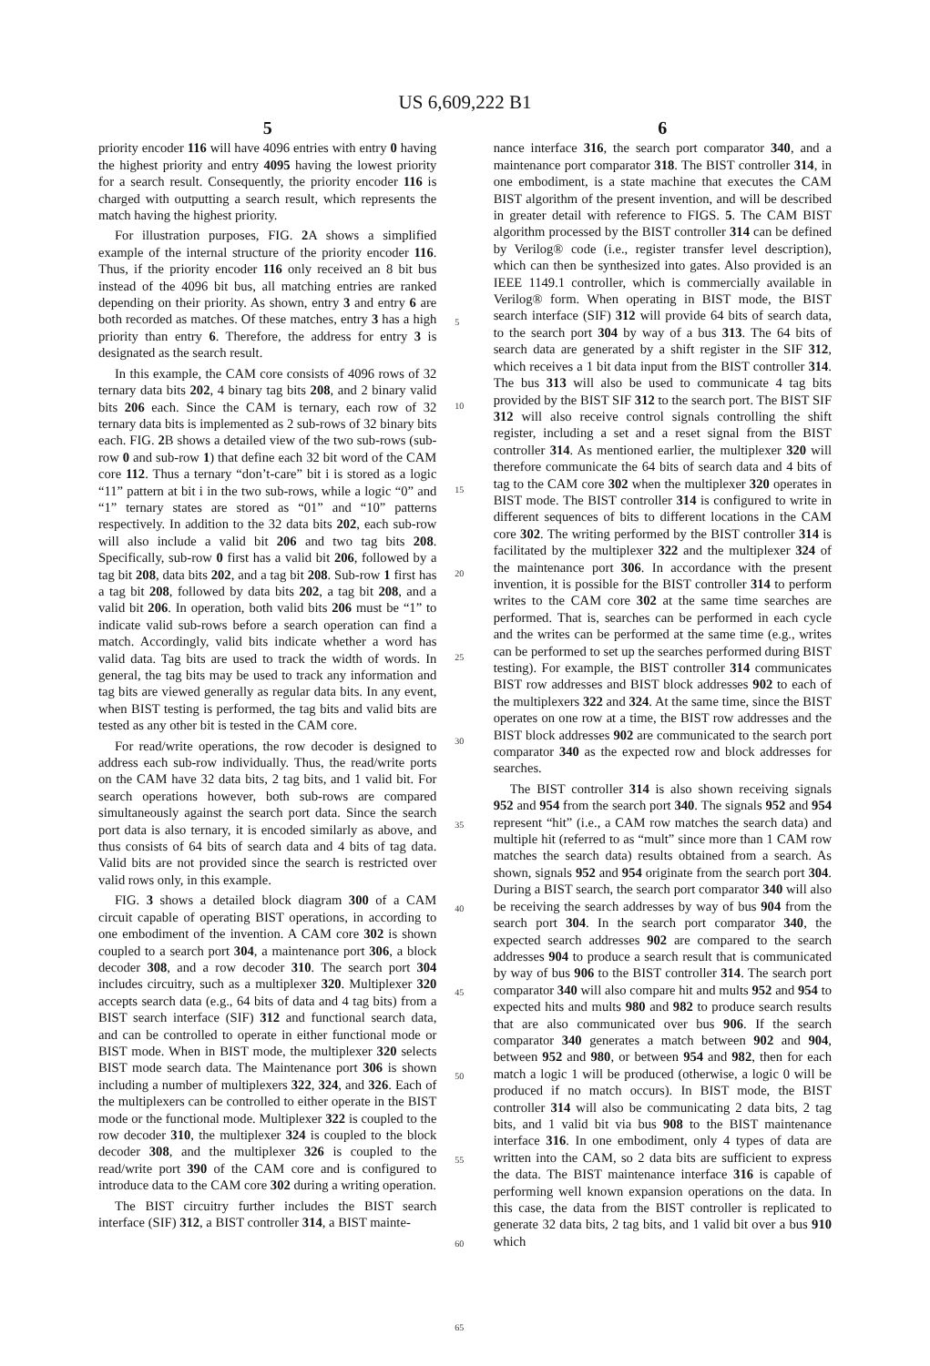US 6,609,222 B1
5
priority encoder 116 will have 4096 entries with entry 0 having the highest priority and entry 4095 having the lowest priority for a search result. Consequently, the priority encoder 116 is charged with outputting a search result, which represents the match having the highest priority.
For illustration purposes, FIG. 2 A shows a simplified example of the internal structure of the priority encoder 116. Thus, if the priority encoder 116 only received an 8 bit bus instead of the 4096 bit bus, all matching entries are ranked depending on their priority. As shown, entry 3 and entry 6 are both recorded as matches. Of these matches, entry 3 has a high priority than entry 6. Therefore, the address for entry 3 is designated as the search result.
In this example, the CAM core consists of 4096 rows of 32 ternary data bits 202, 4 binary tag bits 208, and 2 binary valid bits 206 each. Since the CAM is ternary, each row of 32 ternary data bits is implemented as 2 sub-rows of 32 binary bits each. FIG. 2 B shows a detailed view of the two sub-rows (sub-row 0 and sub-row 1) that define each 32 bit word of the CAM core 112. Thus a ternary “don’t-care” bit i is stored as a logic “11” pattern at bit i in the two sub-rows, while a logic “0” and “1” ternary states are stored as “01” and “10” patterns respectively. In addition to the 32 data bits 202, each sub-row will also include a valid bit 206 and two tag bits 208. Specifically, sub-row 0 first has a valid bit 206, followed by a tag bit 208, data bits 202, and a tag bit 208. Sub-row 1 first has a tag bit 208, followed by data bits 202, a tag bit 208, and a valid bit 206. In operation, both valid bits 206 must be “1” to indicate valid sub-rows before a search operation can find a match. Accordingly, valid bits indicate whether a word has valid data. Tag bits are used to track the width of words. In general, the tag bits may be used to track any information and tag bits are viewed generally as regular data bits. In any event, when BIST testing is performed, the tag bits and valid bits are tested as any other bit is tested in the CAM core.
For read/write operations, the row decoder is designed to address each sub-row individually. Thus, the read/write ports on the CAM have 32 data bits, 2 tag bits, and 1 valid bit. For search operations however, both sub-rows are compared simultaneously against the search port data. Since the search port data is also ternary, it is encoded similarly as above, and thus consists of 64 bits of search data and 4 bits of tag data. Valid bits are not provided since the search is restricted over valid rows only, in this example.
FIG. 3 shows a detailed block diagram 300 of a CAM circuit capable of operating BIST operations, in according to one embodiment of the invention. A CAM core 302 is shown coupled to a search port 304, a maintenance port 306, a block decoder 308, and a row decoder 310. The search port 304 includes circuitry, such as a multiplexer 320. Multiplexer 320 accepts search data (e.g., 64 bits of data and 4 tag bits) from a BIST search interface (SIF) 312 and functional search data, and can be controlled to operate in either functional mode or BIST mode. When in BIST mode, the multiplexer 320 selects BIST mode search data. The Maintenance port 306 is shown including a number of multiplexers 322, 324, and 326. Each of the multiplexers can be controlled to either operate in the BIST mode or the functional mode. Multiplexer 322 is coupled to the row decoder 310, the multiplexer 324 is coupled to the block decoder 308, and the multiplexer 326 is coupled to the read/write port 390 of the CAM core and is configured to introduce data to the CAM core 302 during a writing operation.
The BIST circuitry further includes the BIST search interface (SIF) 312, a BIST controller 314, a BIST mainte-
5
10
15
20
25
30
35
40
45
50
55
60
65
6
nance interface 316, the search port comparator 340, and a maintenance port comparator 318. The BIST controller 314, in one embodiment, is a state machine that executes the CAM BIST algorithm of the present invention, and will be described in greater detail with reference to FIGS. 5. The CAM BIST algorithm processed by the BIST controller 314 can be defined by Verilog® code (i.e., register transfer level description), which can then be synthesized into gates. Also provided is an IEEE 1149.1 controller, which is commercially available in Verilog® form. When operating in BIST mode, the BIST search interface (SIF) 312 will provide 64 bits of search data, to the search port 304 by way of a bus 313. The 64 bits of search data are generated by a shift register in the SIF 312, which receives a 1 bit data input from the BIST controller 314. The bus 313 will also be used to communicate 4 tag bits provided by the BIST SIF 312 to the search port. The BIST SIF 312 will also receive control signals controlling the shift register, including a set and a reset signal from the BIST controller 314. As mentioned earlier, the multiplexer 320 will therefore communicate the 64 bits of search data and 4 bits of tag to the CAM core 302 when the multiplexer 320 operates in BIST mode. The BIST controller 314 is configured to write in different sequences of bits to different locations in the CAM core 302. The writing performed by the BIST controller 314 is facilitated by the multiplexer 322 and the multiplexer 324 of the maintenance port 306. In accordance with the present invention, it is possible for the BIST controller 314 to perform writes to the CAM core 302 at the same time searches are performed. That is, searches can be performed in each cycle and the writes can be performed at the same time (e.g., writes can be performed to set up the searches performed during BIST testing). For example, the BIST controller 314 communicates BIST row addresses and BIST block addresses 902 to each of the multiplexers 322 and 324. At the same time, since the BIST operates on one row at a time, the BIST row addresses and the BIST block addresses 902 are communicated to the search port comparator 340 as the expected row and block addresses for searches.
The BIST controller 314 is also shown receiving signals 952 and 954 from the search port 340. The signals 952 and 954 represent “hit” (i.e., a CAM row matches the search data) and multiple hit (referred to as “mult” since more than 1 CAM row matches the search data) results obtained from a search. As shown, signals 952 and 954 originate from the search port 304. During a BIST search, the search port comparator 340 will also be receiving the search addresses by way of bus 904 from the search port 304. In the search port comparator 340, the expected search addresses 902 are compared to the search addresses 904 to produce a search result that is communicated by way of bus 906 to the BIST controller 314. The search port comparator 340 will also compare hit and mults 952 and 954 to expected hits and mults 980 and 982 to produce search results that are also communicated over bus 906. If the search comparator 340 generates a match between 902 and 904, between 952 and 980, or between 954 and 982, then for each match a logic 1 will be produced (otherwise, a logic 0 will be produced if no match occurs). In BIST mode, the BIST controller 314 will also be communicating 2 data bits, 2 tag bits, and 1 valid bit via bus 908 to the BIST maintenance interface 316. In one embodiment, only 4 types of data are written into the CAM, so 2 data bits are sufficient to express the data. The BIST maintenance interface 316 is capable of performing well known expansion operations on the data. In this case, the data from the BIST controller is replicated to generate 32 data bits, 2 tag bits, and 1 valid bit over a bus 910 which